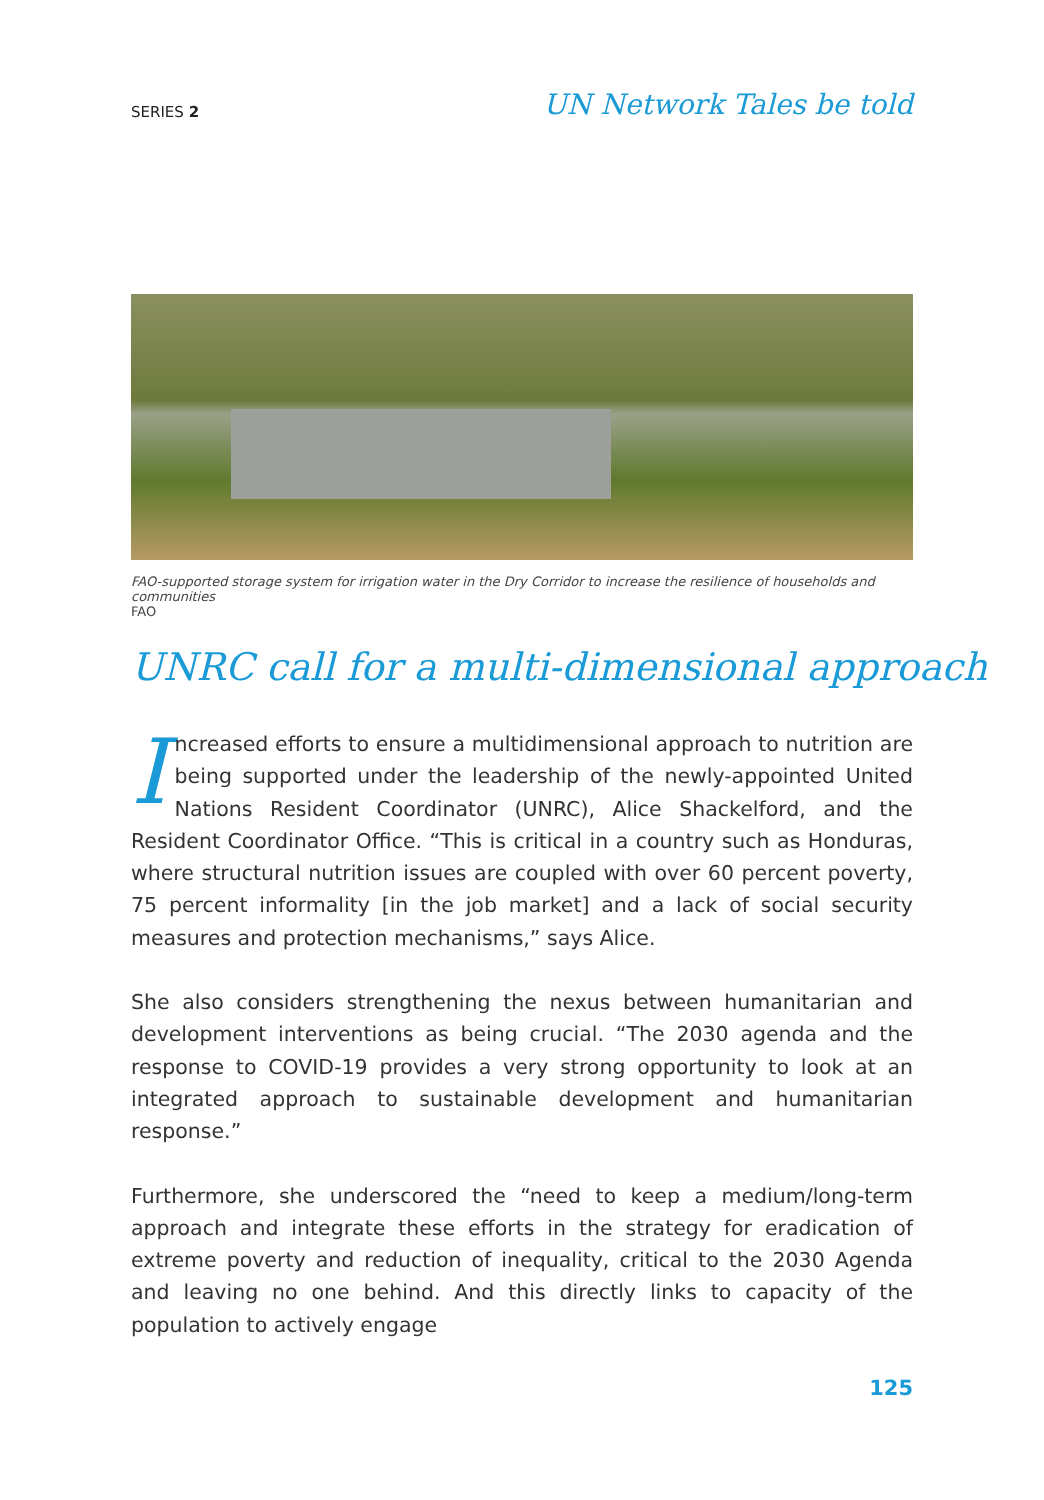SERIES 2
UN Network Tales be told
FAO-supported storage system for irrigation water in the Dry Corridor to increase the resilience of households and communities
FAO
UNRC call for a multi-dimensional approach
Increased efforts to ensure a multidimensional approach to nutrition are being supported under the leadership of the newly-appointed United Nations Resident Coordinator (UNRC), Alice Shackelford, and the Resident Coordinator Office. “This is critical in a country such as Honduras, where structural nutrition issues are coupled with over 60 percent poverty, 75 percent informality [in the job market] and a lack of social security measures and protection mechanisms,” says Alice.
She also considers strengthening the nexus between humanitarian and development interventions as being crucial. “The 2030 agenda and the response to COVID-19 provides a very strong opportunity to look at an integrated approach to sustainable development and humanitarian response.”
Furthermore, she underscored the “need to keep a medium/long-term approach and integrate these efforts in the strategy for eradication of extreme poverty and reduction of inequality, critical to the 2030 Agenda and leaving no one behind. And this directly links to capacity of the population to actively engage
125